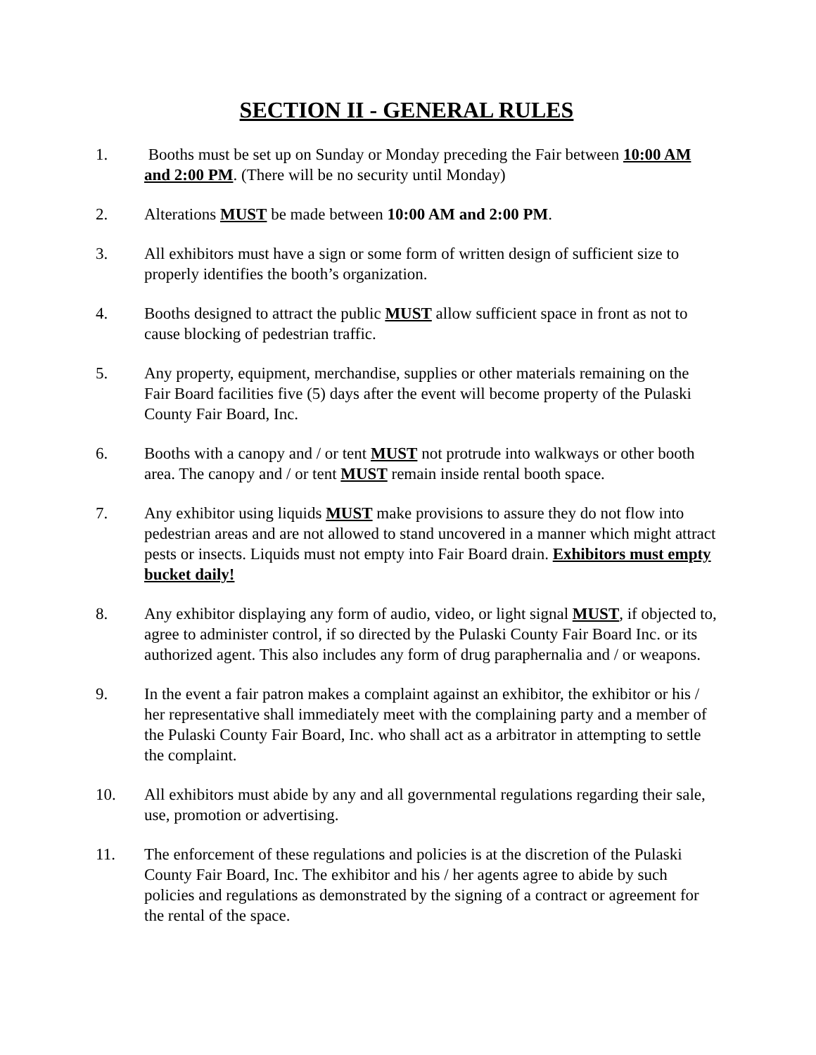SECTION II - GENERAL RULES
1. Booths must be set up on Sunday or Monday preceding the Fair between 10:00 AM and 2:00 PM. (There will be no security until Monday)
2. Alterations MUST be made between 10:00 AM and 2:00 PM.
3. All exhibitors must have a sign or some form of written design of sufficient size to properly identifies the booth’s organization.
4. Booths designed to attract the public MUST allow sufficient space in front as not to cause blocking of pedestrian traffic.
5. Any property, equipment, merchandise, supplies or other materials remaining on the Fair Board facilities five (5) days after the event will become property of the Pulaski County Fair Board, Inc.
6. Booths with a canopy and / or tent MUST not protrude into walkways or other booth area. The canopy and / or tent MUST remain inside rental booth space.
7. Any exhibitor using liquids MUST make provisions to assure they do not flow into pedestrian areas and are not allowed to stand uncovered in a manner which might attract pests or insects. Liquids must not empty into Fair Board drain. Exhibitors must empty bucket daily!
8. Any exhibitor displaying any form of audio, video, or light signal MUST, if objected to, agree to administer control, if so directed by the Pulaski County Fair Board Inc. or its authorized agent. This also includes any form of drug paraphernalia and / or weapons.
9. In the event a fair patron makes a complaint against an exhibitor, the exhibitor or his / her representative shall immediately meet with the complaining party and a member of the Pulaski County Fair Board, Inc. who shall act as a arbitrator in attempting to settle the complaint.
10. All exhibitors must abide by any and all governmental regulations regarding their sale, use, promotion or advertising.
11. The enforcement of these regulations and policies is at the discretion of the Pulaski County Fair Board, Inc. The exhibitor and his / her agents agree to abide by such policies and regulations as demonstrated by the signing of a contract or agreement for the rental of the space.